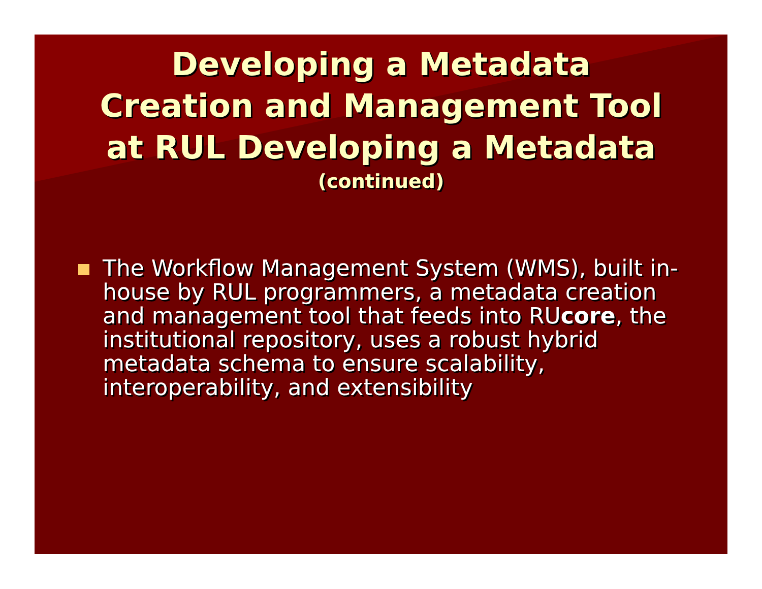Developing a Metadata
Creation and Management Tool
at RUL Developing a Metadata
(continued)
The Workflow Management System (WMS), built in-house by RUL programmers, a metadata creation and management tool that feeds into RUcore, the institutional repository, uses a robust hybrid metadata schema to ensure scalability, interoperability, and extensibility